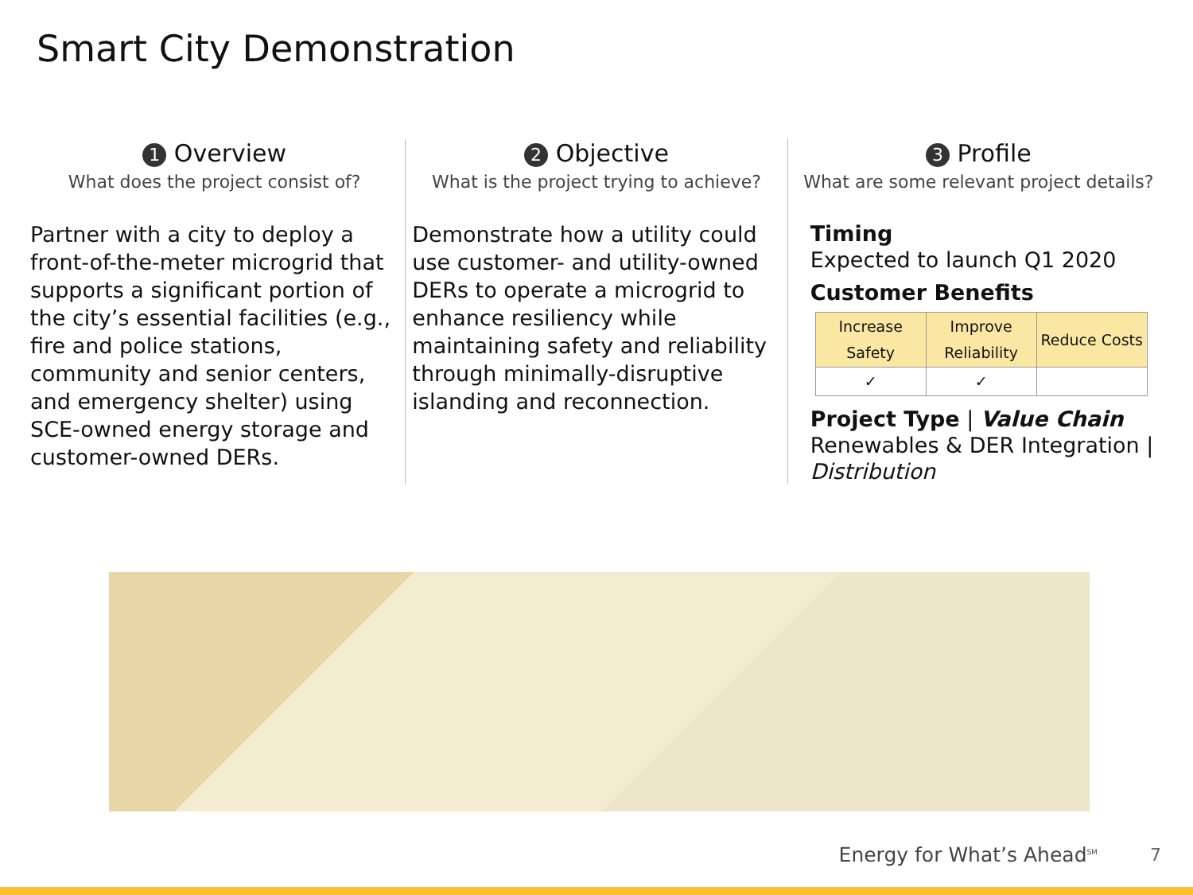Smart City Demonstration
1 Overview
What does the project consist of?
Partner with a city to deploy a front-of-the-meter microgrid that supports a significant portion of the city’s essential facilities (e.g., fire and police stations, community and senior centers, and emergency shelter) using SCE-owned energy storage and customer-owned DERs.
2 Objective
What is the project trying to achieve?
Demonstrate how a utility could use customer- and utility-owned DERs to operate a microgrid to enhance resiliency while maintaining safety and reliability through minimally-disruptive islanding and reconnection.
3 Profile
What are some relevant project details?
Timing
Expected to launch Q1 2020
Customer Benefits
| Increase Safety | Improve Reliability | Reduce Costs |
| --- | --- | --- |
| ✓ | ✓ | |
Project Type | Value Chain
Renewables & DER Integration | Distribution
Energy for What’s Ahead<sup>SM</sup> 7